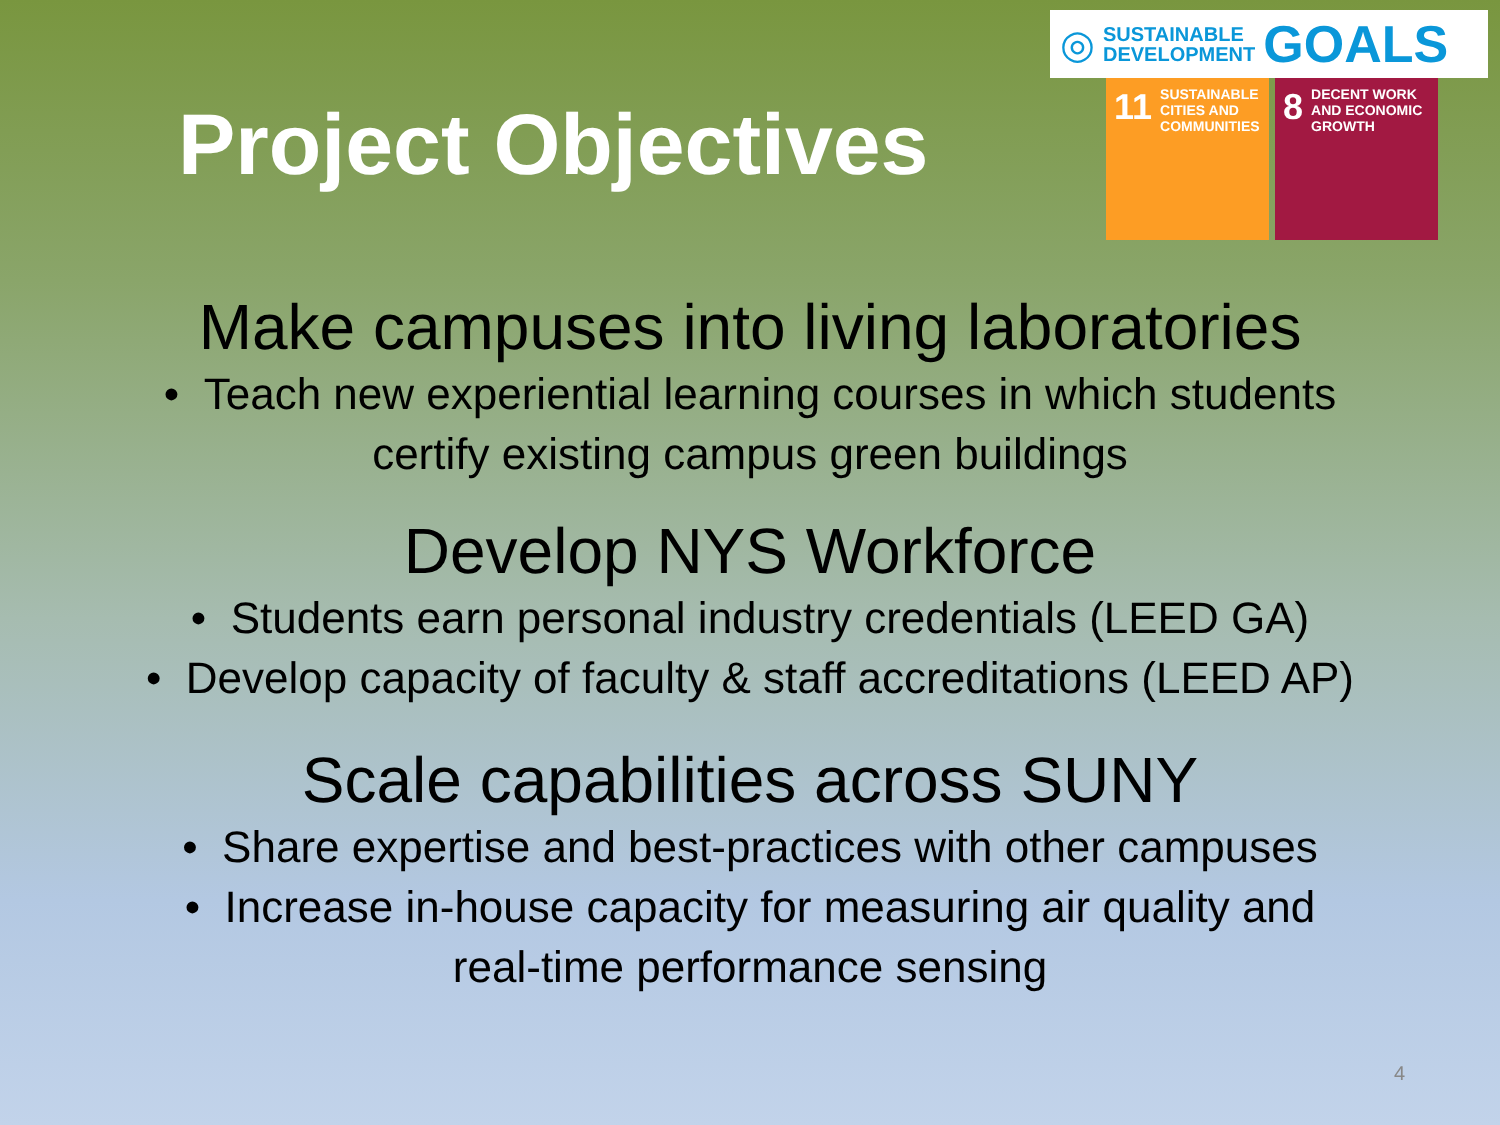Project Objectives
◎ SUSTAINABLE
DEVELOPMENT GOALS
11 SUSTAINABLE CITIES AND COMMUNITIES
8 DECENT WORK AND ECONOMIC GROWTH
Make campuses into living laboratories
• Teach new experiential learning courses in which students
certify existing campus green buildings
Develop NYS Workforce
• Students earn personal industry credentials (LEED GA)
• Develop capacity of faculty & staff accreditations (LEED AP)
Scale capabilities across SUNY
• Share expertise and best-practices with other campuses
• Increase in-house capacity for measuring air quality and
real-time performance sensing
4